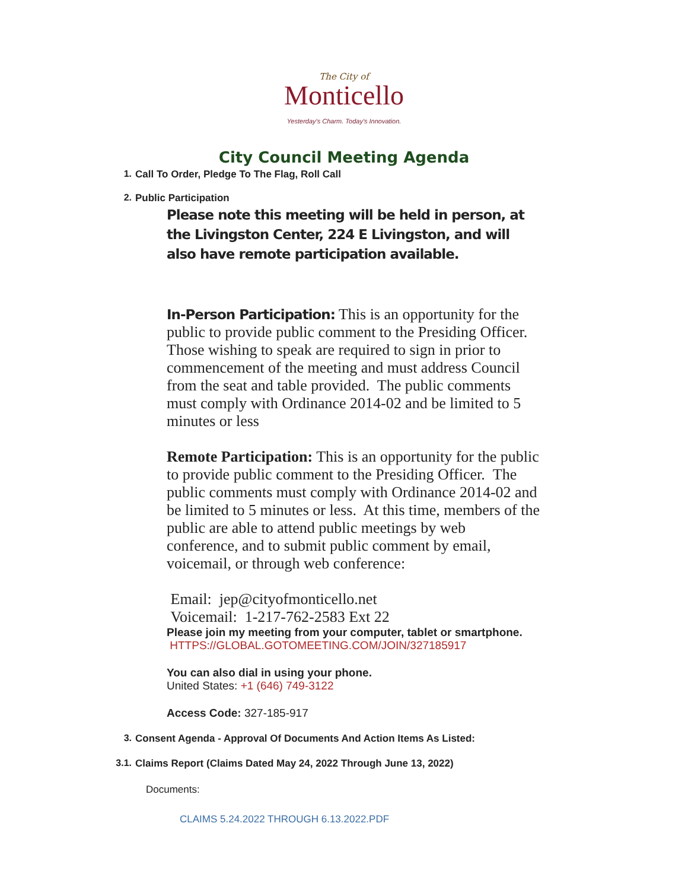The City of
Monticello
Yesterday's Charm. Today's Innovation.
City Council Meeting Agenda
1. Call To Order, Pledge To The Flag, Roll Call
2. Public Participation
Please note this meeting will be held in person, at the Livingston Center, 224 E Livingston, and will also have remote participation available.
In-Person Participation: This is an opportunity for the public to provide public comment to the Presiding Officer. Those wishing to speak are required to sign in prior to commencement of the meeting and must address Council from the seat and table provided. The public comments must comply with Ordinance 2014-02 and be limited to 5 minutes or less
Remote Participation: This is an opportunity for the public to provide public comment to the Presiding Officer. The public comments must comply with Ordinance 2014-02 and be limited to 5 minutes or less. At this time, members of the public are able to attend public meetings by web conference, and to submit public comment by email, voicemail, or through web conference:
Email: jep@cityofmonticello.net
Voicemail: 1-217-762-2583 Ext 22
Please join my meeting from your computer, tablet or smartphone.
HTTPS://GLOBAL.GOTOMEETING.COM/JOIN/327185917
You can also dial in using your phone.
United States: +1 (646) 749-3122
Access Code: 327-185-917
3. Consent Agenda - Approval Of Documents And Action Items As Listed:
3.1. Claims Report (Claims Dated May 24, 2022 Through June 13, 2022)
Documents:
CLAIMS 5.24.2022 THROUGH 6.13.2022.PDF